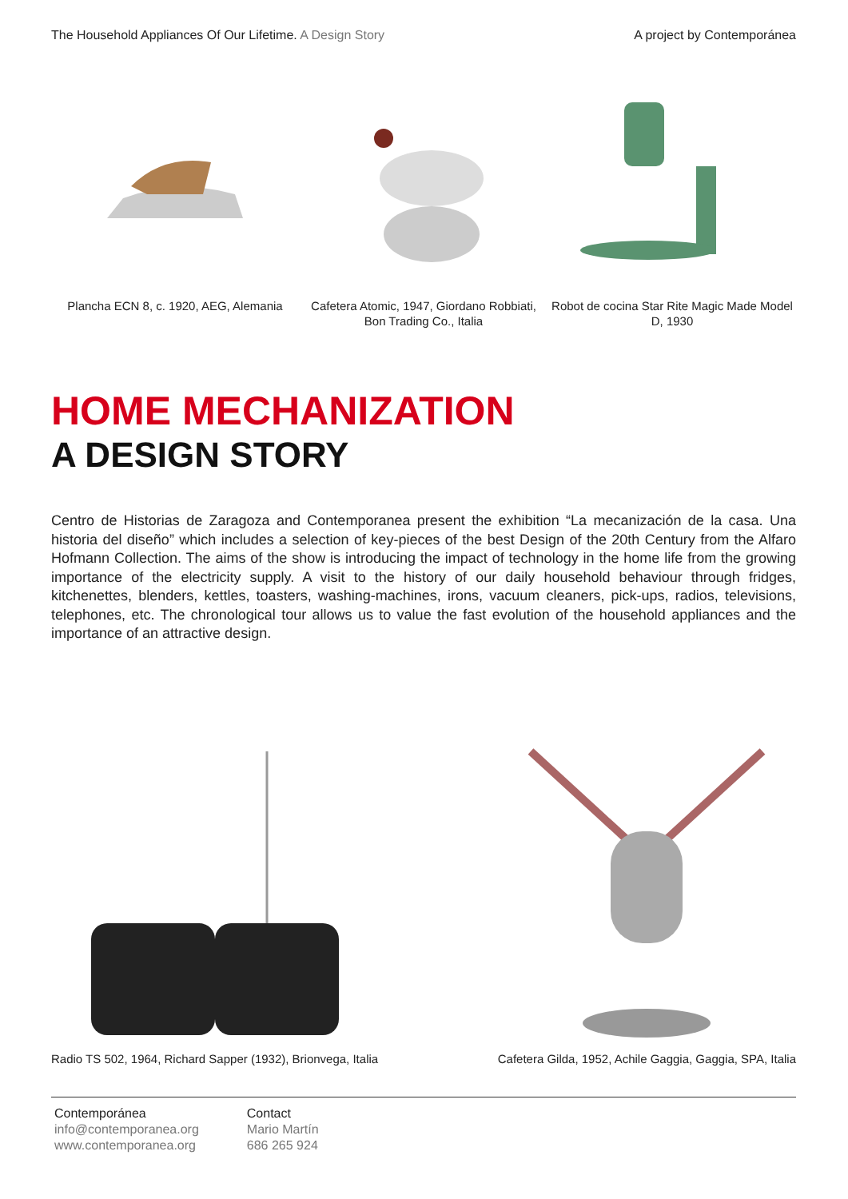The Household Appliances Of Our Lifetime. A Design Story
A project by Contemporánea
Plancha ECN 8, c. 1920, AEG, Alemania
Cafetera Atomic, 1947, Giordano Robbiati, Bon Trading Co., Italia
Robot de cocina Star Rite Magic Made Model D, 1930
HOME MECHANIZATION
A DESIGN STORY
Centro de Historias de Zaragoza and Contemporanea present the exhibition “La mecanización de la casa. Una historia del diseño” which includes a selection of key-pieces of the best Design of the 20th Century from the Alfaro Hofmann Collection. The aims of the show is introducing the impact of technology in the home life from the growing importance of the electricity supply. A visit to the history of our daily household behaviour through fridges, kitchenettes, blenders, kettles, toasters, washing-machines, irons, vacuum cleaners, pick-ups, radios, televisions, telephones, etc. The chronological tour allows us to value the fast evolution of the household appliances and the importance of an attractive design.
Radio TS 502, 1964, Richard Sapper (1932), Brionvega, Italia
Cafetera Gilda, 1952, Achile Gaggia, Gaggia, SPA, Italia
Contemporánea
info@contemporanea.org
www.contemporanea.org
Contact
Mario Martín
686 265 924